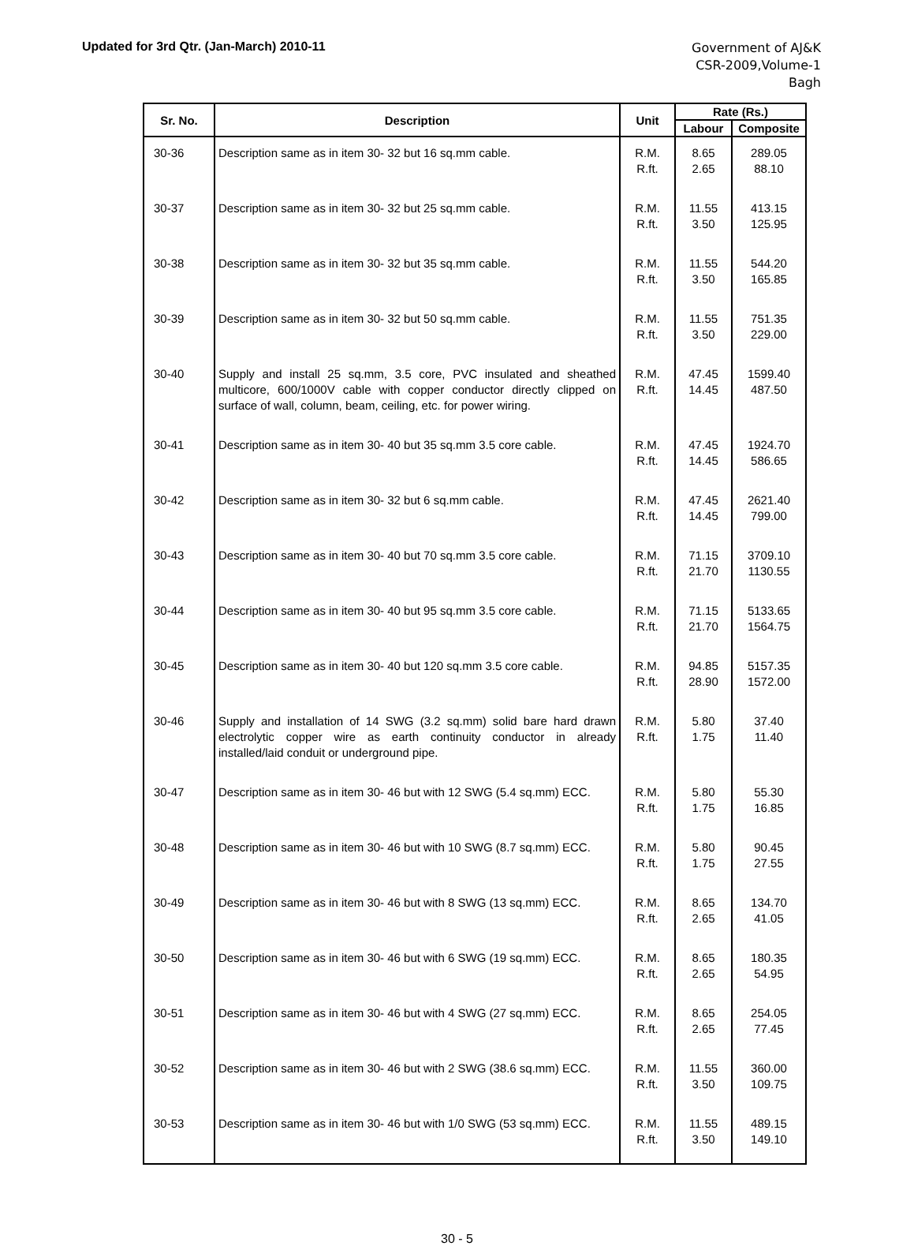Updated for 3rd Qtr. (Jan-March) 2010-11
Government of AJ&K
CSR-2009,Volume-1
Bagh
| Sr. No. | Description | Unit | Rate (Rs.) | |
| --- | --- | --- | --- | --- |
| | | | Labour | Composite |
| 30-36 | Description same as in item 30- 32 but 16 sq.mm cable. | R.M. R.ft. | 8.65 2.65 | 289.05 88.10 |
| 30-37 | Description same as in item 30- 32 but 25 sq.mm cable. | R.M. R.ft. | 11.55 3.50 | 413.15 125.95 |
| 30-38 | Description same as in item 30- 32 but 35 sq.mm cable. | R.M. R.ft. | 11.55 3.50 | 544.20 165.85 |
| 30-39 | Description same as in item 30- 32 but 50 sq.mm cable. | R.M. R.ft. | 11.55 3.50 | 751.35 229.00 |
| 30-40 | Supply and install 25 sq.mm, 3.5 core, PVC insulated and sheathed multicore, 600/1000V cable with copper conductor directly clipped on surface of wall, column, beam, ceiling, etc. for power wiring. | R.M. R.ft. | 47.45 14.45 | 1599.40 487.50 |
| 30-41 | Description same as in item 30- 40 but 35 sq.mm 3.5 core cable. | R.M. R.ft. | 47.45 14.45 | 1924.70 586.65 |
| 30-42 | Description same as in item 30- 32 but 6 sq.mm cable. | R.M. R.ft. | 47.45 14.45 | 2621.40 799.00 |
| 30-43 | Description same as in item 30- 40 but 70 sq.mm 3.5 core cable. | R.M. R.ft. | 71.15 21.70 | 3709.10 1130.55 |
| 30-44 | Description same as in item 30- 40 but 95 sq.mm 3.5 core cable. | R.M. R.ft. | 71.15 21.70 | 5133.65 1564.75 |
| 30-45 | Description same as in item 30- 40 but 120 sq.mm 3.5 core cable. | R.M. R.ft. | 94.85 28.90 | 5157.35 1572.00 |
| 30-46 | Supply and installation of 14 SWG (3.2 sq.mm) solid bare hard drawn electrolytic copper wire as earth continuity conductor in already installed/laid conduit or underground pipe. | R.M. R.ft. | 5.80 1.75 | 37.40 11.40 |
| 30-47 | Description same as in item 30- 46 but with 12 SWG (5.4 sq.mm) ECC. | R.M. R.ft. | 5.80 1.75 | 55.30 16.85 |
| 30-48 | Description same as in item 30- 46 but with 10 SWG (8.7 sq.mm) ECC. | R.M. R.ft. | 5.80 1.75 | 90.45 27.55 |
| 30-49 | Description same as in item 30- 46 but with 8 SWG (13 sq.mm) ECC. | R.M. R.ft. | 8.65 2.65 | 134.70 41.05 |
| 30-50 | Description same as in item 30- 46 but with 6 SWG (19 sq.mm) ECC. | R.M. R.ft. | 8.65 2.65 | 180.35 54.95 |
| 30-51 | Description same as in item 30- 46 but with 4 SWG (27 sq.mm) ECC. | R.M. R.ft. | 8.65 2.65 | 254.05 77.45 |
| 30-52 | Description same as in item 30- 46 but with 2 SWG (38.6 sq.mm) ECC. | R.M. R.ft. | 11.55 3.50 | 360.00 109.75 |
| 30-53 | Description same as in item 30- 46 but with 1/0 SWG (53 sq.mm) ECC. | R.M. R.ft. | 11.55 3.50 | 489.15 149.10 |
30 - 5